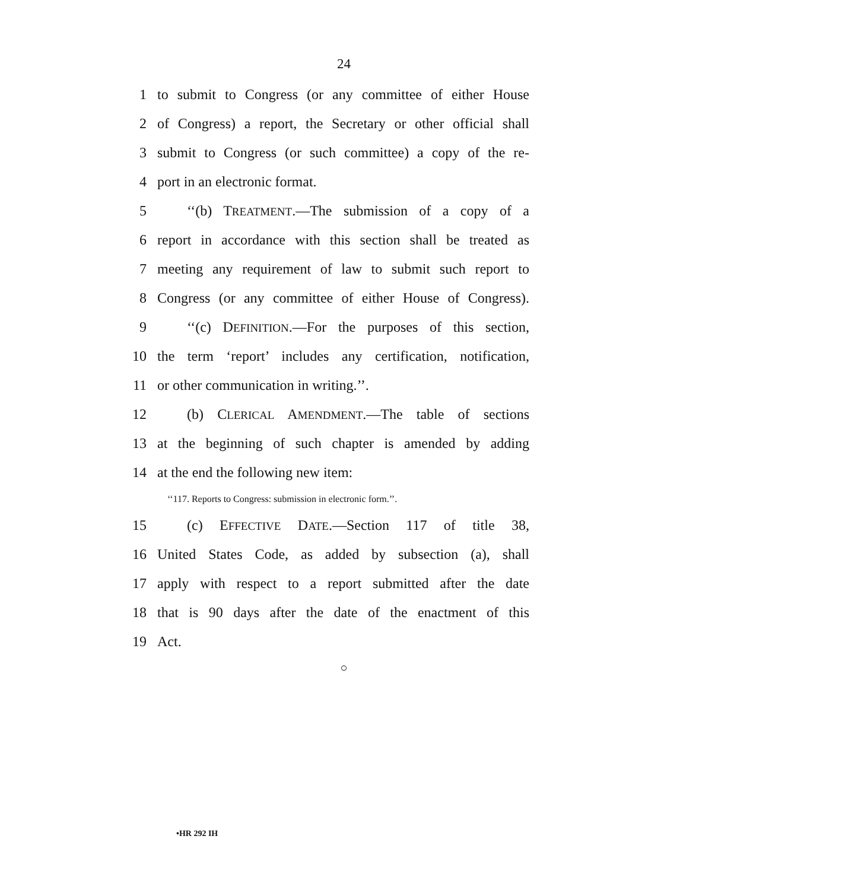24
1 to submit to Congress (or any committee of either House
2 of Congress) a report, the Secretary or other official shall
3 submit to Congress (or such committee) a copy of the re-
4 port in an electronic format.
5 ‘‘(b) TREATMENT.—The submission of a copy of a
6 report in accordance with this section shall be treated as
7 meeting any requirement of law to submit such report to
8 Congress (or any committee of either House of Congress).
9 ‘‘(c) DEFINITION.—For the purposes of this section,
10 the term ‘report’ includes any certification, notification,
11 or other communication in writing.’’.
12 (b) CLERICAL AMENDMENT.—The table of sections
13 at the beginning of such chapter is amended by adding
14 at the end the following new item:
‘‘117. Reports to Congress: submission in electronic form.’’.
15 (c) EFFECTIVE DATE.—Section 117 of title 38,
16 United States Code, as added by subsection (a), shall
17 apply with respect to a report submitted after the date
18 that is 90 days after the date of the enactment of this
19 Act.
○
•HR 292 IH